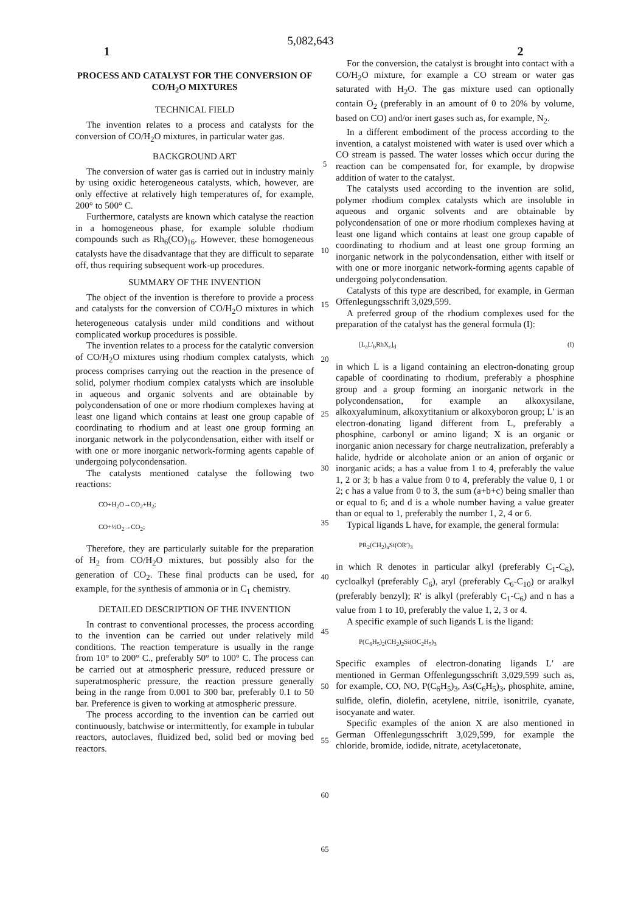5,082,643
1 2
PROCESS AND CATALYST FOR THE CONVERSION OF CO/H<sub>2</sub>O MIXTURES
TECHNICAL FIELD
The invention relates to a process and catalysts for the conversion of CO/H<sub>2</sub>O mixtures, in particular water gas.
BACKGROUND ART
The conversion of water gas is carried out in industry mainly by using oxidic heterogeneous catalysts, which, however, are only effective at relatively high temperatures of, for example, 200° to 500° C.
Furthermore, catalysts are known which catalyse the reaction in a homogeneous phase, for example soluble rhodium compounds such as Rh<sub>6</sub>(CO)<sub>16</sub>. However, these homogeneous catalysts have the disadvantage that they are difficult to separate off, thus requiring subsequent work-up procedures.
SUMMARY OF THE INVENTION
The object of the invention is therefore to provide a process and catalysts for the conversion of CO/H<sub>2</sub>O mixtures in which heterogeneous catalysis under mild conditions and without complicated workup procedures is possible.
The invention relates to a process for the catalytic conversion of CO/H<sub>2</sub>O mixtures using rhodium complex catalysts, which process comprises carrying out the reaction in the presence of solid, polymer rhodium complex catalysts which are insoluble in aqueous and organic solvents and are obtainable by polycondensation of one or more rhodium complexes having at least one ligand which contains at least one group capable of coordinating to rhodium and at least one group forming an inorganic network in the polycondensation, either with itself or with one or more inorganic network-forming agents capable of undergoing polycondensation.
The catalysts mentioned catalyse the following two reactions:
CO+H<sub>2</sub>O→CO<sub>2</sub>+H<sub>2</sub>;
CO+½O<sub>2</sub>→CO<sub>2</sub>;
Therefore, they are particularly suitable for the preparation of H<sub>2</sub> from CO/H<sub>2</sub>O mixtures, but possibly also for the generation of CO<sub>2</sub>. These final products can be used, for example, for the synthesis of ammonia or in C<sub>1</sub> chemistry.
DETAILED DESCRIPTION OF THE INVENTION
In contrast to conventional processes, the process according to the invention can be carried out under relatively mild conditions. The reaction temperature is usually in the range from 10° to 200° C., preferably 50° to 100° C. The process can be carried out at atmospheric pressure, reduced pressure or superatmospheric pressure, the reaction pressure generally being in the range from 0.001 to 300 bar, preferably 0.1 to 50 bar. Preference is given to working at atmospheric pressure.
The process according to the invention can be carried out continuously, batchwise or intermittently, for example in tubular reactors, autoclaves, fluidized bed, solid bed or moving bed reactors.
5
10
15
20
25
30
35
40
45
50
55
60
65
For the conversion, the catalyst is brought into contact with a CO/H<sub>2</sub>O mixture, for example a CO stream or water gas saturated with H<sub>2</sub>O. The gas mixture used can optionally contain O<sub>2</sub> (preferably in an amount of 0 to 20% by volume, based on CO) and/or inert gases such as, for example, N<sub>2</sub>.
In a different embodiment of the process according to the invention, a catalyst moistened with water is used over which a CO stream is passed. The water losses which occur during the reaction can be compensated for, for example, by dropwise addition of water to the catalyst.
The catalysts used according to the invention are solid, polymer rhodium complex catalysts which are insoluble in aqueous and organic solvents and are obtainable by polycondensation of one or more rhodium complexes having at least one ligand which contains at least one group capable of coordinating to rhodium and at least one group forming an inorganic network in the polycondensation, either with itself or with one or more inorganic network-forming agents capable of undergoing polycondensation.
Catalysts of this type are described, for example, in German Offenlegungsschrift 3,029,599.
A preferred group of the rhodium complexes used for the preparation of the catalyst has the general formula (I):
[L<sub>a</sub>L′<sub>b</sub>RhX<sub>c</sub>]<sub>d</sub> (I)
in which L is a ligand containing an electron-donating group capable of coordinating to rhodium, preferably a phosphine group and a group forming an inorganic network in the polycondensation, for example an alkoxysilane, alkoxyaluminum, alkoxytitanium or alkoxyboron group; L′ is an electron-donating ligand different from L, preferably a phosphine, carbonyl or amino ligand; X is an organic or inorganic anion necessary for charge neutralization, preferably a halide, hydride or alcoholate anion or an anion of organic or inorganic acids; a has a value from 1 to 4, preferably the value 1, 2 or 3; b has a value from 0 to 4, preferably the value 0, 1 or 2; c has a value from 0 to 3, the sum (a+b+c) being smaller than or equal to 6; and d is a whole number having a value greater than or equal to 1, preferably the number 1, 2, 4 or 6.
Typical ligands L have, for example, the general formula:
PR<sub>2</sub>(CH<sub>2</sub>)<sub>n</sub>Si(OR′)<sub>3</sub>
in which R denotes in particular alkyl (preferably C<sub>1</sub>-C<sub>6</sub>), cycloalkyl (preferably C<sub>6</sub>), aryl (preferably C<sub>6</sub>-C<sub>10</sub>) or aralkyl (preferably benzyl); R′ is alkyl (preferably C<sub>1</sub>-C<sub>6</sub>) and n has a value from 1 to 10, preferably the value 1, 2, 3 or 4.
A specific example of such ligands L is the ligand:
P(C<sub>6</sub>H<sub>5</sub>)<sub>2</sub>(CH<sub>2</sub>)<sub>2</sub>Si(OC<sub>2</sub>H<sub>5</sub>)<sub>3</sub>
Specific examples of electron-donating ligands L′ are mentioned in German Offenlegungsschrift 3,029,599 such as, for example, CO, NO, P(C<sub>6</sub>H<sub>5</sub>)<sub>3</sub>, As(C<sub>6</sub>H<sub>5</sub>)<sub>3</sub>, phosphite, amine, sulfide, olefin, diolefin, acetylene, nitrile, isonitrile, cyanate, isocyanate and water.
Specific examples of the anion X are also mentioned in German Offenlegungsschrift 3,029,599, for example the chloride, bromide, iodide, nitrate, acetylacetonate,